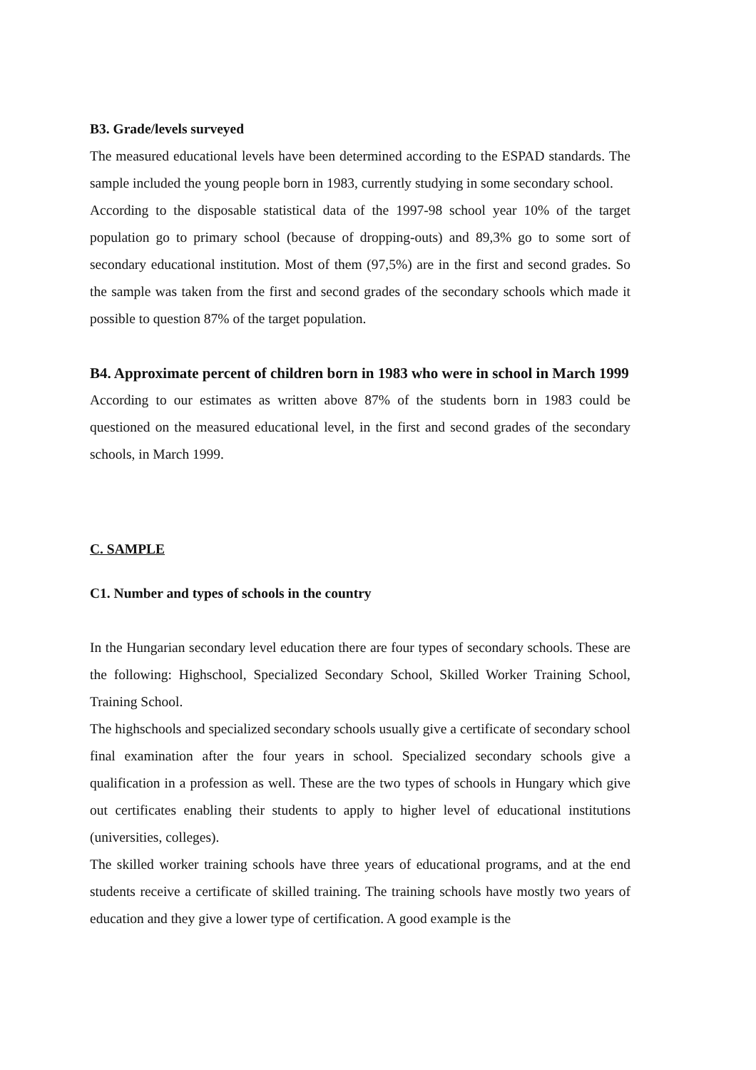B3. Grade/levels surveyed
The measured educational levels have been determined according to the ESPAD standards. The sample included the young people born in 1983, currently studying in some secondary school.
According to the disposable statistical data of the 1997-98 school year 10% of the target population go to primary school (because of dropping-outs) and 89,3% go to some sort of secondary educational institution. Most of them (97,5%) are in the first and second grades. So the sample was taken from the first and second grades of the secondary schools which made it possible to question 87% of the target population.
B4. Approximate percent of children born in 1983 who were in school in March 1999
According to our estimates as written above 87% of the students born in 1983 could be questioned on the measured educational level, in the first and second grades of the secondary schools, in March 1999.
C. SAMPLE
C1. Number and types of schools in the country
In the Hungarian secondary level education there are four types of secondary schools. These are the following: Highschool, Specialized Secondary School, Skilled Worker Training School, Training School.
The highschools and specialized secondary schools usually give a certificate of secondary school final examination after the four years in school. Specialized secondary schools give a qualification in a profession as well. These are the two types of schools in Hungary which give out certificates enabling their students to apply to higher level of educational institutions (universities, colleges).
The skilled worker training schools have three years of educational programs, and at the end students receive a certificate of skilled training. The training schools have mostly two years of education and they give a lower type of certification. A good example is the